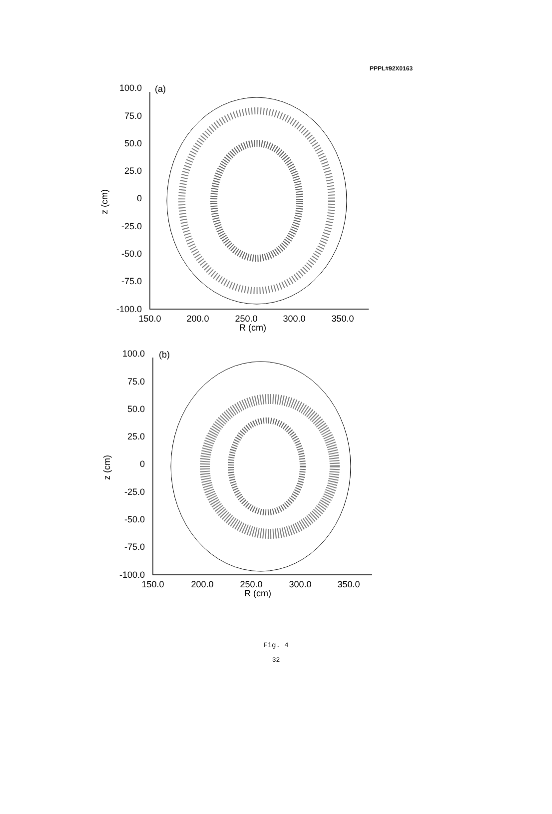PPPL#92X0163
100.0
75.0
50.0
25.0
0
-25.0
-50.0
-75.0
-100.0
(a)
z (cm)
150.0
200.0
250.0
300.0
350.0
R (cm)
100.0
75.0
50.0
25.0
0
-25.0
-50.0
-75.0
-100.0
(b)
z (cm)
150.0
200.0
250.0
300.0
350.0
R (cm)
Fig. 4
32